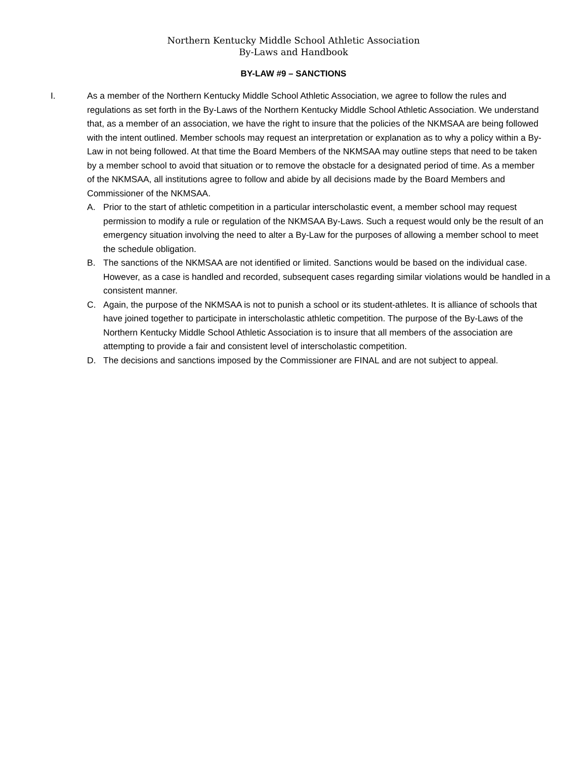Northern Kentucky Middle School Athletic Association
By-Laws and Handbook
BY-LAW #9 – SANCTIONS
I. As a member of the Northern Kentucky Middle School Athletic Association, we agree to follow the rules and regulations as set forth in the By-Laws of the Northern Kentucky Middle School Athletic Association. We understand that, as a member of an association, we have the right to insure that the policies of the NKMSAA are being followed with the intent outlined. Member schools may request an interpretation or explanation as to why a policy within a By-Law in not being followed. At that time the Board Members of the NKMSAA may outline steps that need to be taken by a member school to avoid that situation or to remove the obstacle for a designated period of time. As a member of the NKMSAA, all institutions agree to follow and abide by all decisions made by the Board Members and Commissioner of the NKMSAA.
A. Prior to the start of athletic competition in a particular interscholastic event, a member school may request permission to modify a rule or regulation of the NKMSAA By-Laws. Such a request would only be the result of an emergency situation involving the need to alter a By-Law for the purposes of allowing a member school to meet the schedule obligation.
B. The sanctions of the NKMSAA are not identified or limited. Sanctions would be based on the individual case. However, as a case is handled and recorded, subsequent cases regarding similar violations would be handled in a consistent manner.
C. Again, the purpose of the NKMSAA is not to punish a school or its student-athletes. It is alliance of schools that have joined together to participate in interscholastic athletic competition. The purpose of the By-Laws of the Northern Kentucky Middle School Athletic Association is to insure that all members of the association are attempting to provide a fair and consistent level of interscholastic competition.
D. The decisions and sanctions imposed by the Commissioner are FINAL and are not subject to appeal.